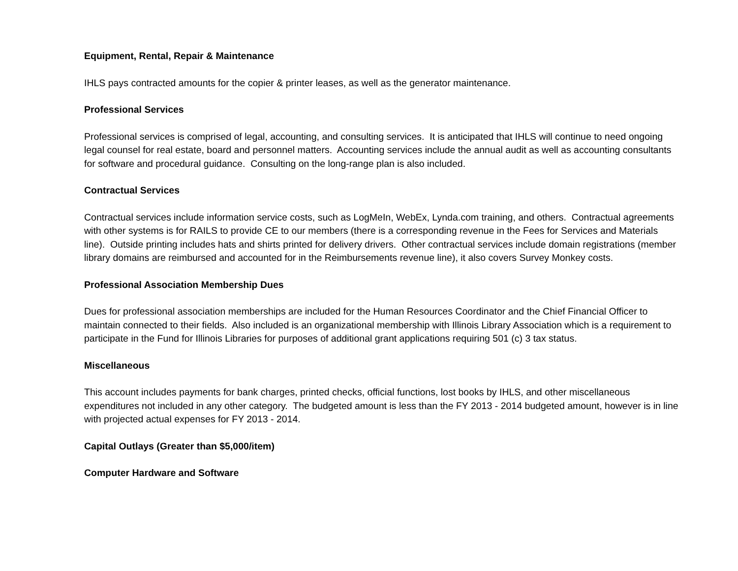Equipment, Rental, Repair & Maintenance
IHLS pays contracted amounts for the copier & printer leases, as well as the generator maintenance.
Professional Services
Professional services is comprised of legal, accounting, and consulting services. It is anticipated that IHLS will continue to need ongoing legal counsel for real estate, board and personnel matters. Accounting services include the annual audit as well as accounting consultants for software and procedural guidance. Consulting on the long-range plan is also included.
Contractual Services
Contractual services include information service costs, such as LogMeIn, WebEx, Lynda.com training, and others. Contractual agreements with other systems is for RAILS to provide CE to our members (there is a corresponding revenue in the Fees for Services and Materials line). Outside printing includes hats and shirts printed for delivery drivers. Other contractual services include domain registrations (member library domains are reimbursed and accounted for in the Reimbursements revenue line), it also covers Survey Monkey costs.
Professional Association Membership Dues
Dues for professional association memberships are included for the Human Resources Coordinator and the Chief Financial Officer to maintain connected to their fields. Also included is an organizational membership with Illinois Library Association which is a requirement to participate in the Fund for Illinois Libraries for purposes of additional grant applications requiring 501 (c) 3 tax status.
Miscellaneous
This account includes payments for bank charges, printed checks, official functions, lost books by IHLS, and other miscellaneous expenditures not included in any other category. The budgeted amount is less than the FY 2013 - 2014 budgeted amount, however is in line with projected actual expenses for FY 2013 - 2014.
Capital Outlays (Greater than $5,000/item)
Computer Hardware and Software